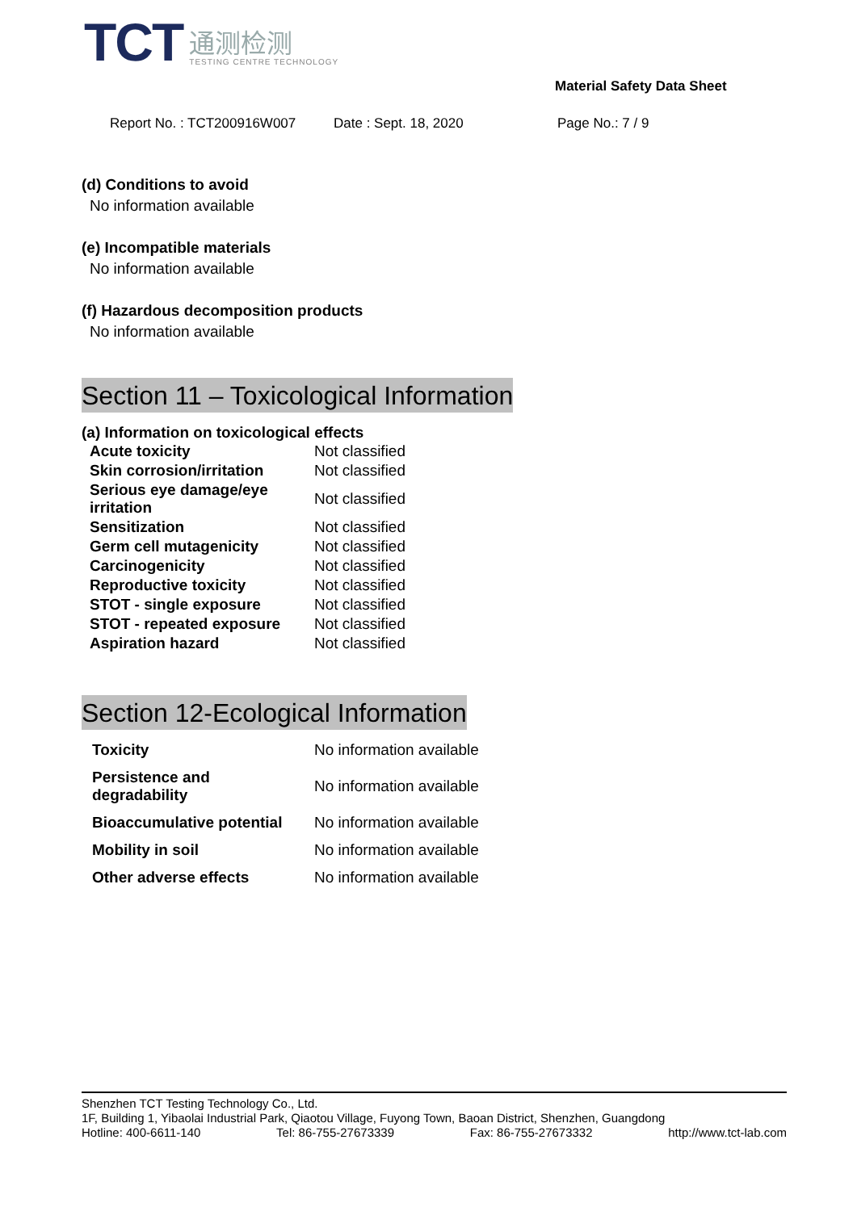TCT
通测检测
TESTING CENTRE TECHNOLOGY
Material Safety Data Sheet
Report No. : TCT200916W007 Date : Sept. 18, 2020 Page No.: 7 / 9
(d) Conditions to avoid
No information available
(e) Incompatible materials
No information available
(f) Hazardous decomposition products
No information available
Section 11 – Toxicological Information
(a) Information on toxicological effects
| Acute toxicity | Not classified |
| Skin corrosion/irritation | Not classified |
| Serious eye damage/eye irritation | Not classified |
| Sensitization | Not classified |
| Germ cell mutagenicity | Not classified |
| Carcinogenicity | Not classified |
| Reproductive toxicity | Not classified |
| STOT - single exposure | Not classified |
| STOT - repeated exposure | Not classified |
| Aspiration hazard | Not classified |
Section 12-Ecological Information
| Toxicity | No information available |
| Persistence and degradability | No information available |
| Bioaccumulative potential | No information available |
| Mobility in soil | No information available |
| Other adverse effects | No information available |
Shenzhen TCT Testing Technology Co., Ltd.
1F, Building 1, Yibaolai Industrial Park, Qiaotou Village, Fuyong Town, Baoan District, Shenzhen, Guangdong
Hotline: 400-6611-140 Tel: 86-755-27673339 Fax: 86-755-27673332 http://www.tct-lab.com